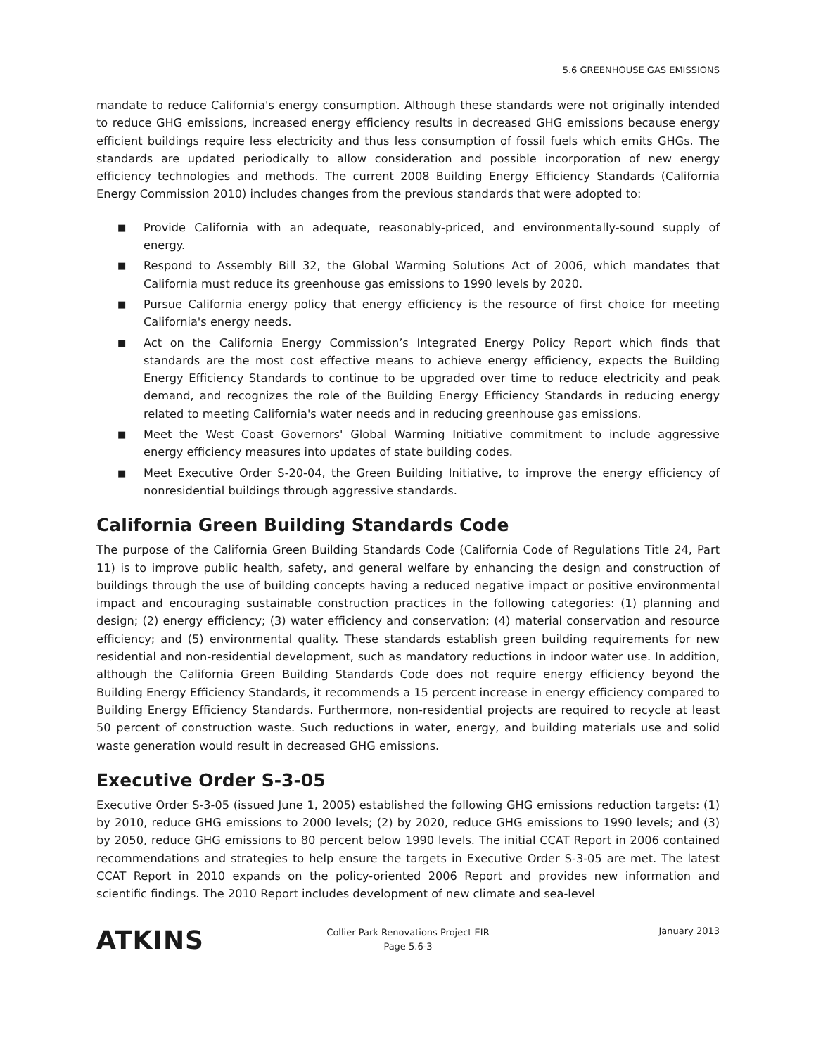5.6 GREENHOUSE GAS EMISSIONS
mandate to reduce California's energy consumption. Although these standards were not originally intended to reduce GHG emissions, increased energy efficiency results in decreased GHG emissions because energy efficient buildings require less electricity and thus less consumption of fossil fuels which emits GHGs. The standards are updated periodically to allow consideration and possible incorporation of new energy efficiency technologies and methods. The current 2008 Building Energy Efficiency Standards (California Energy Commission 2010) includes changes from the previous standards that were adopted to:
■ Provide California with an adequate, reasonably-priced, and environmentally-sound supply of energy.
■ Respond to Assembly Bill 32, the Global Warming Solutions Act of 2006, which mandates that California must reduce its greenhouse gas emissions to 1990 levels by 2020.
■ Pursue California energy policy that energy efficiency is the resource of first choice for meeting California's energy needs.
■ Act on the California Energy Commission’s Integrated Energy Policy Report which finds that standards are the most cost effective means to achieve energy efficiency, expects the Building Energy Efficiency Standards to continue to be upgraded over time to reduce electricity and peak demand, and recognizes the role of the Building Energy Efficiency Standards in reducing energy related to meeting California's water needs and in reducing greenhouse gas emissions.
■ Meet the West Coast Governors' Global Warming Initiative commitment to include aggressive energy efficiency measures into updates of state building codes.
■ Meet Executive Order S-20-04, the Green Building Initiative, to improve the energy efficiency of nonresidential buildings through aggressive standards.
California Green Building Standards Code
The purpose of the California Green Building Standards Code (California Code of Regulations Title 24, Part 11) is to improve public health, safety, and general welfare by enhancing the design and construction of buildings through the use of building concepts having a reduced negative impact or positive environmental impact and encouraging sustainable construction practices in the following categories: (1) planning and design; (2) energy efficiency; (3) water efficiency and conservation; (4) material conservation and resource efficiency; and (5) environmental quality. These standards establish green building requirements for new residential and non-residential development, such as mandatory reductions in indoor water use. In addition, although the California Green Building Standards Code does not require energy efficiency beyond the Building Energy Efficiency Standards, it recommends a 15 percent increase in energy efficiency compared to Building Energy Efficiency Standards. Furthermore, non-residential projects are required to recycle at least 50 percent of construction waste. Such reductions in water, energy, and building materials use and solid waste generation would result in decreased GHG emissions.
Executive Order S-3-05
Executive Order S-3-05 (issued June 1, 2005) established the following GHG emissions reduction targets: (1) by 2010, reduce GHG emissions to 2000 levels; (2) by 2020, reduce GHG emissions to 1990 levels; and (3) by 2050, reduce GHG emissions to 80 percent below 1990 levels. The initial CCAT Report in 2006 contained recommendations and strategies to help ensure the targets in Executive Order S-3-05 are met. The latest CCAT Report in 2010 expands on the policy-oriented 2006 Report and provides new information and scientific findings. The 2010 Report includes development of new climate and sea-level
ATKINS
Collier Park Renovations Project EIR
Page 5.6-3
January 2013